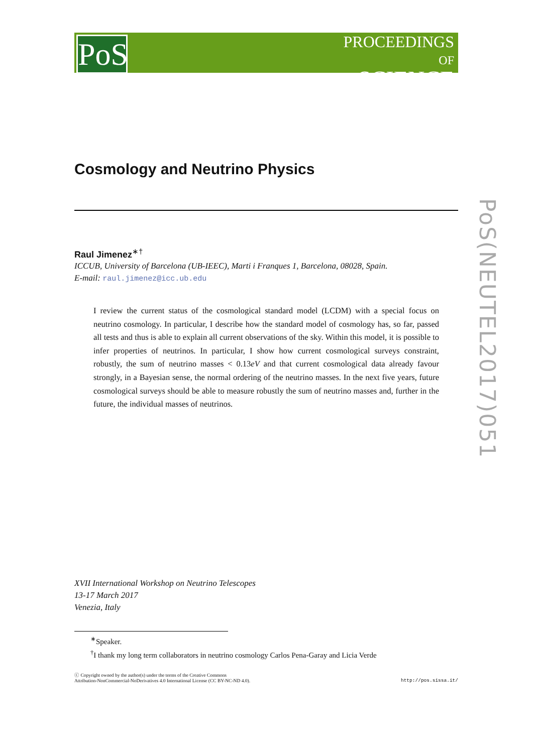PoS
PROCEEDINGS
OF SCIENCE
PoS(NEUTEL2017)051
Cosmology and Neutrino Physics
Raul Jimenez<sup>∗†</sup>
ICCUB, University of Barcelona (UB-IEEC), Marti i Franques 1, Barcelona, 08028, Spain.
E-mail: raul.jimenez@icc.ub.edu
I review the current status of the cosmological standard model (LCDM) with a special focus on neutrino cosmology. In particular, I describe how the standard model of cosmology has, so far, passed all tests and thus is able to explain all current observations of the sky. Within this model, it is possible to infer properties of neutrinos. In particular, I show how current cosmological surveys constraint, robustly, the sum of neutrino masses < 0.13eV and that current cosmological data already favour strongly, in a Bayesian sense, the normal ordering of the neutrino masses. In the next five years, future cosmological surveys should be able to measure robustly the sum of neutrino masses and, further in the future, the individual masses of neutrinos.
XVII International Workshop on Neutrino Telescopes
13-17 March 2017
Venezia, Italy
<sup>∗</sup>Speaker.
<sup>†</sup> I thank my long term collaborators in neutrino cosmology Carlos Pena-Garay and Licia Verde
ⓒ Copyright owned by the author(s) under the terms of the Creative Commons
Attribution-NonCommercial-NoDerivatives 4.0 International License (CC BY-NC-ND 4.0). http://pos.sissa.it/